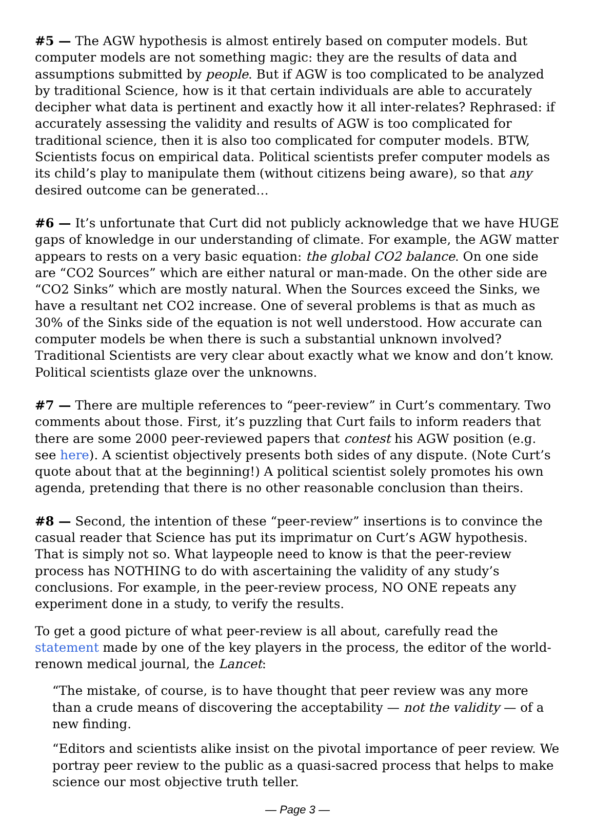#5 — The AGW hypothesis is almost entirely based on computer models. But computer models are not something magic: they are the results of data and assumptions submitted by people. But if AGW is too complicated to be analyzed by traditional Science, how is it that certain individuals are able to accurately decipher what data is pertinent and exactly how it all inter-relates? Rephrased: if accurately assessing the validity and results of AGW is too complicated for traditional science, then it is also too complicated for computer models. BTW, Scientists focus on empirical data. Political scientists prefer computer models as its child’s play to manipulate them (without citizens being aware), so that any desired outcome can be generated…
#6 — It’s unfortunate that Curt did not publicly acknowledge that we have HUGE gaps of knowledge in our understanding of climate. For example, the AGW matter appears to rests on a very basic equation: the global CO2 balance. On one side are “CO2 Sources” which are either natural or man-made. On the other side are “CO2 Sinks” which are mostly natural. When the Sources exceed the Sinks, we have a resultant net CO2 increase. One of several problems is that as much as 30% of the Sinks side of the equation is not well understood. How accurate can computer models be when there is such a substantial unknown involved? Traditional Scientists are very clear about exactly what we know and don’t know. Political scientists glaze over the unknowns.
#7 — There are multiple references to “peer-review” in Curt’s commentary. Two comments about those. First, it’s puzzling that Curt fails to inform readers that there are some 2000 peer-reviewed papers that contest his AGW position (e.g. see here). A scientist objectively presents both sides of any dispute. (Note Curt’s quote about that at the beginning!) A political scientist solely promotes his own agenda, pretending that there is no other reasonable conclusion than theirs.
#8 — Second, the intention of these “peer-review” insertions is to convince the casual reader that Science has put its imprimatur on Curt’s AGW hypothesis. That is simply not so. What laypeople need to know is that the peer-review process has NOTHING to do with ascertaining the validity of any study’s conclusions. For example, in the peer-review process, NO ONE repeats any experiment done in a study, to verify the results.
To get a good picture of what peer-review is all about, carefully read the statement made by one of the key players in the process, the editor of the world-renown medical journal, the Lancet:
“The mistake, of course, is to have thought that peer review was any more than a crude means of discovering the acceptability — not the validity — of a new finding.
“Editors and scientists alike insist on the pivotal importance of peer review. We portray peer review to the public as a quasi-sacred process that helps to make science our most objective truth teller.
— Page 3 —